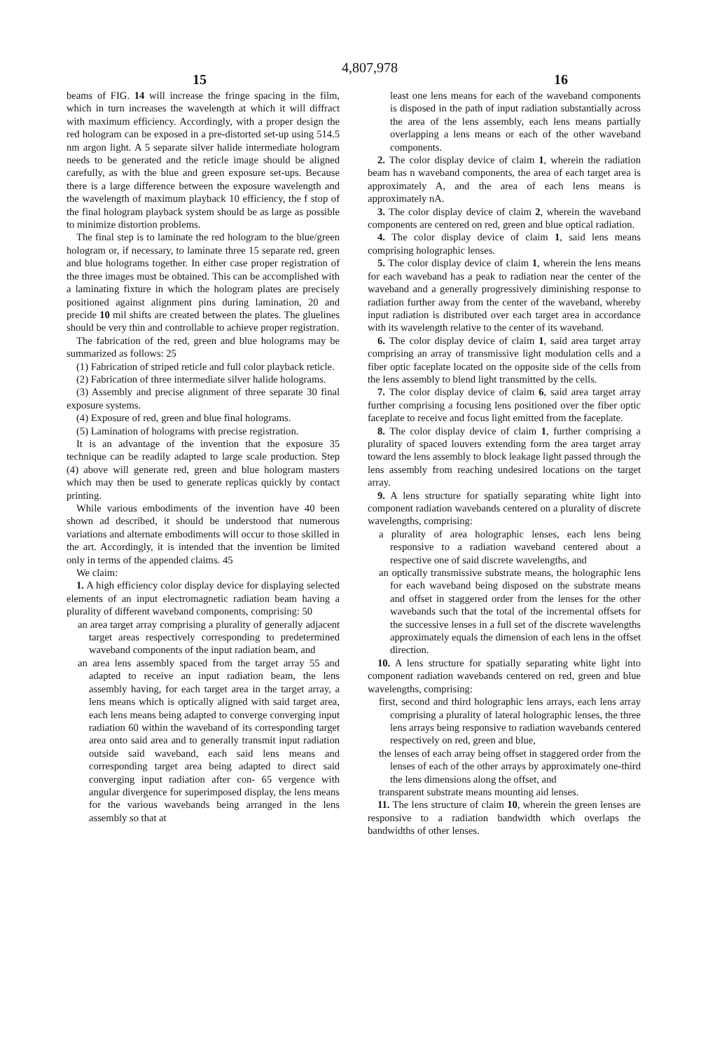4,807,978
15 16
beams of FIG. 14 will increase the fringe spacing in the film, which in turn increases the wavelength at which it will diffract with maximum efficiency. Accordingly, with a proper design the red hologram can be exposed in a pre-distorted set-up using 514.5 nm argon light. A 5 separate silver halide intermediate hologram needs to be generated and the reticle image should be aligned carefully, as with the blue and green exposure set-ups. Because there is a large difference between the exposure wavelength and the wavelength of maximum playback 10 efficiency, the f stop of the final hologram playback system should be as large as possible to minimize distortion problems.
The final step is to laminate the red hologram to the blue/green hologram or, if necessary, to laminate three 15 separate red, green and blue holograms together. In either case proper registration of the three images must be obtained. This can be accomplished with a laminating fixture in which the hologram plates are precisely positioned against alignment pins during lamination, 20 and precide 10 mil shifts are created between the plates. The gluelines should be very thin and controllable to achieve proper registration.
The fabrication of the red, green and blue holograms may be summarized as follows: 25
(1) Fabrication of striped reticle and full color playback reticle.
(2) Fabrication of three intermediate silver halide holograms.
(3) Assembly and precise alignment of three separate 30 final exposure systems.
(4) Exposure of red, green and blue final holograms.
(5) Lamination of holograms with precise registration.
It is an advantage of the invention that the exposure 35 technique can be readily adapted to large scale production. Step (4) above will generate red, green and blue hologram masters which may then be used to generate replicas quickly by contact printing.
While various embodiments of the invention have 40 been shown ad described, it should be understood that numerous variations and alternate embodiments will occur to those skilled in the art. Accordingly, it is intended that the invention be limited only in terms of the appended claims. 45
We claim:
1. A high efficiency color display device for displaying selected elements of an input electromagnetic radiation beam having a plurality of different waveband components, comprising: 50
an area target array comprising a plurality of generally adjacent target areas respectively corresponding to predetermined waveband components of the input radiation beam, and
an area lens assembly spaced from the target array 55 and adapted to receive an input radiation beam, the lens assembly having, for each target area in the target array, a lens means which is optically aligned with said target area, each lens means being adapted to converge converging input radiation 60 within the waveband of its corresponding target area onto said area and to generally transmit input radiation outside said waveband, each said lens means and corresponding target area being adapted to direct said converging input radiation after con- 65 vergence with angular divergence for superimposed display, the lens means for the various wavebands being arranged in the lens assembly so that at
least one lens means for each of the waveband components is disposed in the path of input radiation substantially across the area of the lens assembly, each lens means partially overlapping a lens means or each of the other waveband components.
2. The color display device of claim 1, wherein the radiation beam has n waveband components, the area of each target area is approximately A, and the area of each lens means is approximately nA.
3. The color display device of claim 2, wherein the waveband components are centered on red, green and blue optical radiation.
4. The color display device of claim 1, said lens means comprising holographic lenses.
5. The color display device of claim 1, wherein the lens means for each waveband has a peak to radiation near the center of the waveband and a generally progressively diminishing response to radiation further away from the center of the waveband, whereby input radiation is distributed over each target area in accordance with its wavelength relative to the center of its waveband.
6. The color display device of claim 1, said area target array comprising an array of transmissive light modulation cells and a fiber optic faceplate located on the opposite side of the cells from the lens assembly to blend light transmitted by the cells.
7. The color display device of claim 6, said area target array further comprising a focusing lens positioned over the fiber optic faceplate to receive and focus light emitted from the faceplate.
8. The color display device of claim 1, further comprising a plurality of spaced louvers extending form the area target array toward the lens assembly to block leakage light passed through the lens assembly from reaching undesired locations on the target array.
9. A lens structure for spatially separating white light into component radiation wavebands centered on a plurality of discrete wavelengths, comprising:
a plurality of area holographic lenses, each lens being responsive to a radiation waveband centered about a respective one of said discrete wavelengths, and
an optically transmissive substrate means, the holographic lens for each waveband being disposed on the substrate means and offset in staggered order from the lenses for the other wavebands such that the total of the incremental offsets for the successive lenses in a full set of the discrete wavelengths approximately equals the dimension of each lens in the offset direction.
10. A lens structure for spatially separating white light into component radiation wavebands centered on red, green and blue wavelengths, comprising:
first, second and third holographic lens arrays, each lens array comprising a plurality of lateral holographic lenses, the three lens arrays being responsive to radiation wavebands centered respectively on red, green and blue,
the lenses of each array being offset in staggered order from the lenses of each of the other arrays by approximately one-third the lens dimensions along the offset, and
transparent substrate means mounting aid lenses.
11. The lens structure of claim 10, wherein the green lenses are responsive to a radiation bandwidth which overlaps the bandwidths of other lenses.